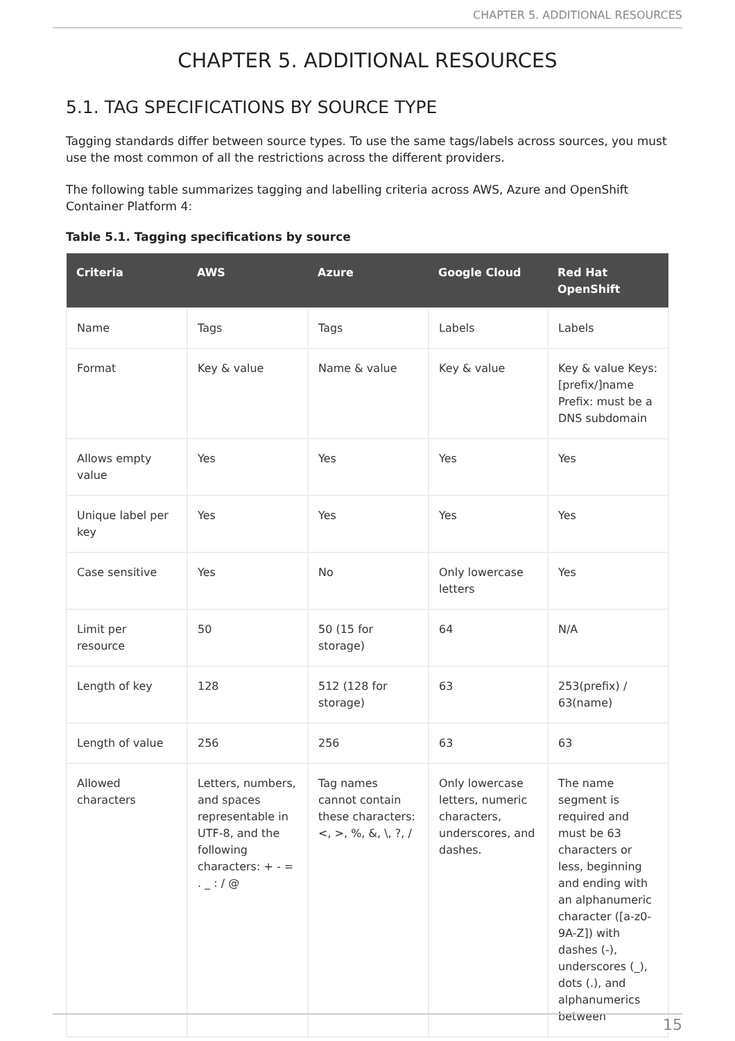CHAPTER 5. ADDITIONAL RESOURCES
CHAPTER 5. ADDITIONAL RESOURCES
5.1. TAG SPECIFICATIONS BY SOURCE TYPE
Tagging standards differ between source types. To use the same tags/labels across sources, you must use the most common of all the restrictions across the different providers.
The following table summarizes tagging and labelling criteria across AWS, Azure and OpenShift Container Platform 4:
Table 5.1. Tagging specifications by source
| Criteria | AWS | Azure | Google Cloud | Red Hat OpenShift |
| --- | --- | --- | --- | --- |
| Name | Tags | Tags | Labels | Labels |
| Format | Key & value | Name & value | Key & value | Key & value Keys: [prefix/]name Prefix: must be a DNS subdomain |
| Allows empty value | Yes | Yes | Yes | Yes |
| Unique label per key | Yes | Yes | Yes | Yes |
| Case sensitive | Yes | No | Only lowercase letters | Yes |
| Limit per resource | 50 | 50 (15 for storage) | 64 | N/A |
| Length of key | 128 | 512 (128 for storage) | 63 | 253(prefix) / 63(name) |
| Length of value | 256 | 256 | 63 | 63 |
| Allowed characters | Letters, numbers, and spaces representable in UTF-8, and the following characters: + - = . _ : / @ | Tag names cannot contain these characters: <, >, %, &, \, ?, / | Only lowercase letters, numeric characters, underscores, and dashes. | The name segment is required and must be 63 characters or less, beginning and ending with an alphanumeric character ([a-z0-9A-Z]) with dashes (-), underscores (_), dots (.), and alphanumerics between |
15